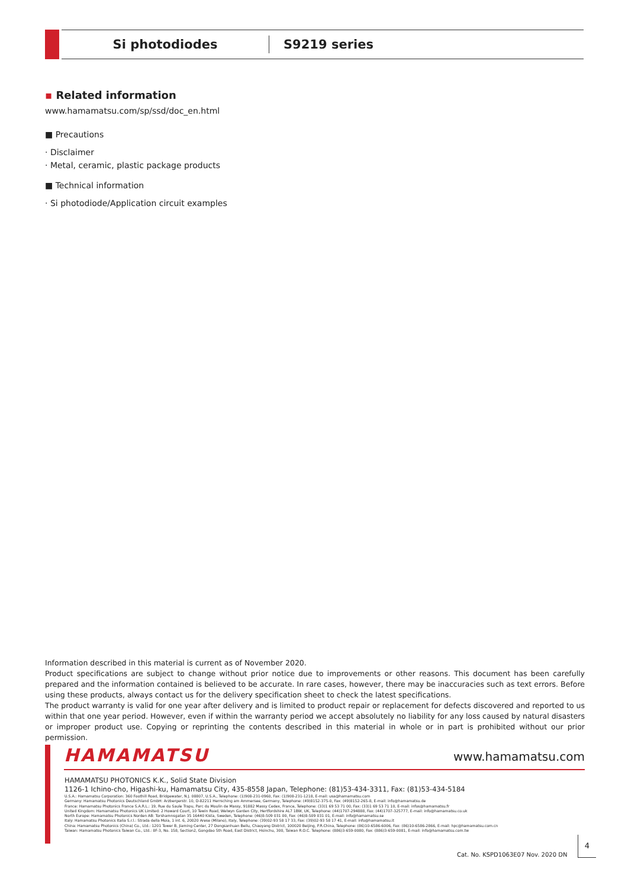Si photodiodes
S9219 series
▪ Related information
www.hamamatsu.com/sp/ssd/doc_en.html
■ Precautions
· Disclaimer
· Metal, ceramic, plastic package products
■ Technical information
· Si photodiode/Application circuit examples
Information described in this material is current as of November 2020.
Product specifications are subject to change without prior notice due to improvements or other reasons. This document has been carefully prepared and the information contained is believed to be accurate. In rare cases, however, there may be inaccuracies such as text errors. Before using these products, always contact us for the delivery specification sheet to check the latest specifications.
The product warranty is valid for one year after delivery and is limited to product repair or replacement for defects discovered and reported to us within that one year period. However, even if within the warranty period we accept absolutely no liability for any loss caused by natural disasters or improper product use. Copying or reprinting the contents described in this material in whole or in part is prohibited without our prior permission.
HAMAMATSU
www.hamamatsu.com
HAMAMATSU PHOTONICS K.K., Solid State Division
1126-1 Ichino-cho, Higashi-ku, Hamamatsu City, 435-8558 Japan, Telephone: (81)53-434-3311, Fax: (81)53-434-5184
U.S.A.: Hamamatsu Corporation: 360 Foothill Road, Bridgewater, N.J. 08807, U.S.A., Telephone: (1)908-231-0960, Fax: (1)908-231-1218, E-mail: usa@hamamatsu.com
Germany: Hamamatsu Photonics Deutschland GmbH: Arzbergerstr. 10, D-82211 Herrsching am Ammersee, Germany, Telephone: (49)8152-375-0, Fax: (49)8152-265-8, E-mail: info@hamamatsu.de
France: Hamamatsu Photonics France S.A.R.L.: 19, Rue du Saule Trapu, Parc du Moulin de Massy, 91882 Massy Cedex, France, Telephone: (33)1 69 53 71 00, Fax: (33)1 69 53 71 10, E-mail: infos@hamamatsu.fr
United Kingdom: Hamamatsu Photonics UK Limited: 2 Howard Court, 10 Tewin Road, Welwyn Garden City, Hertfordshire AL7 1BW, UK, Telephone: (44)1707-294888, Fax: (44)1707-325777, E-mail: info@hamamatsu.co.uk
North Europe: Hamamatsu Photonics Norden AB: Torshamnsgatan 35 16440 Kista, Sweden, Telephone: (46)8-509 031 00, Fax: (46)8-509 031 01, E-mail: info@hamamatsu.se
Italy: Hamamatsu Photonics Italia S.r.l.: Strada della Moia, 1 int. 6, 20020 Arese (Milano), Italy, Telephone: (39)02-93 58 17 33, Fax: (39)02-93 58 17 41, E-mail: info@hamamatsu.it
China: Hamamatsu Photonics (China) Co., Ltd.: 1201 Tower B, Jiaming Center, 27 Dongsanhuan Beilu, Chaoyang District, 100020 Beijing, P.R.China, Telephone: (86)10-6586-6006, Fax: (86)10-6586-2866, E-mail: hpc@hamamatsu.com.cn
Taiwan: Hamamatsu Photonics Taiwan Co., Ltd.: 8F-3, No. 158, Section2, Gongdao 5th Road, East District, Hsinchu, 300, Taiwan R.O.C. Telephone: (886)3-659-0080, Fax: (886)3-659-0081, E-mail: info@hamamatsu.com.tw
Cat. No. KSPD1063E07 Nov. 2020 DN
4